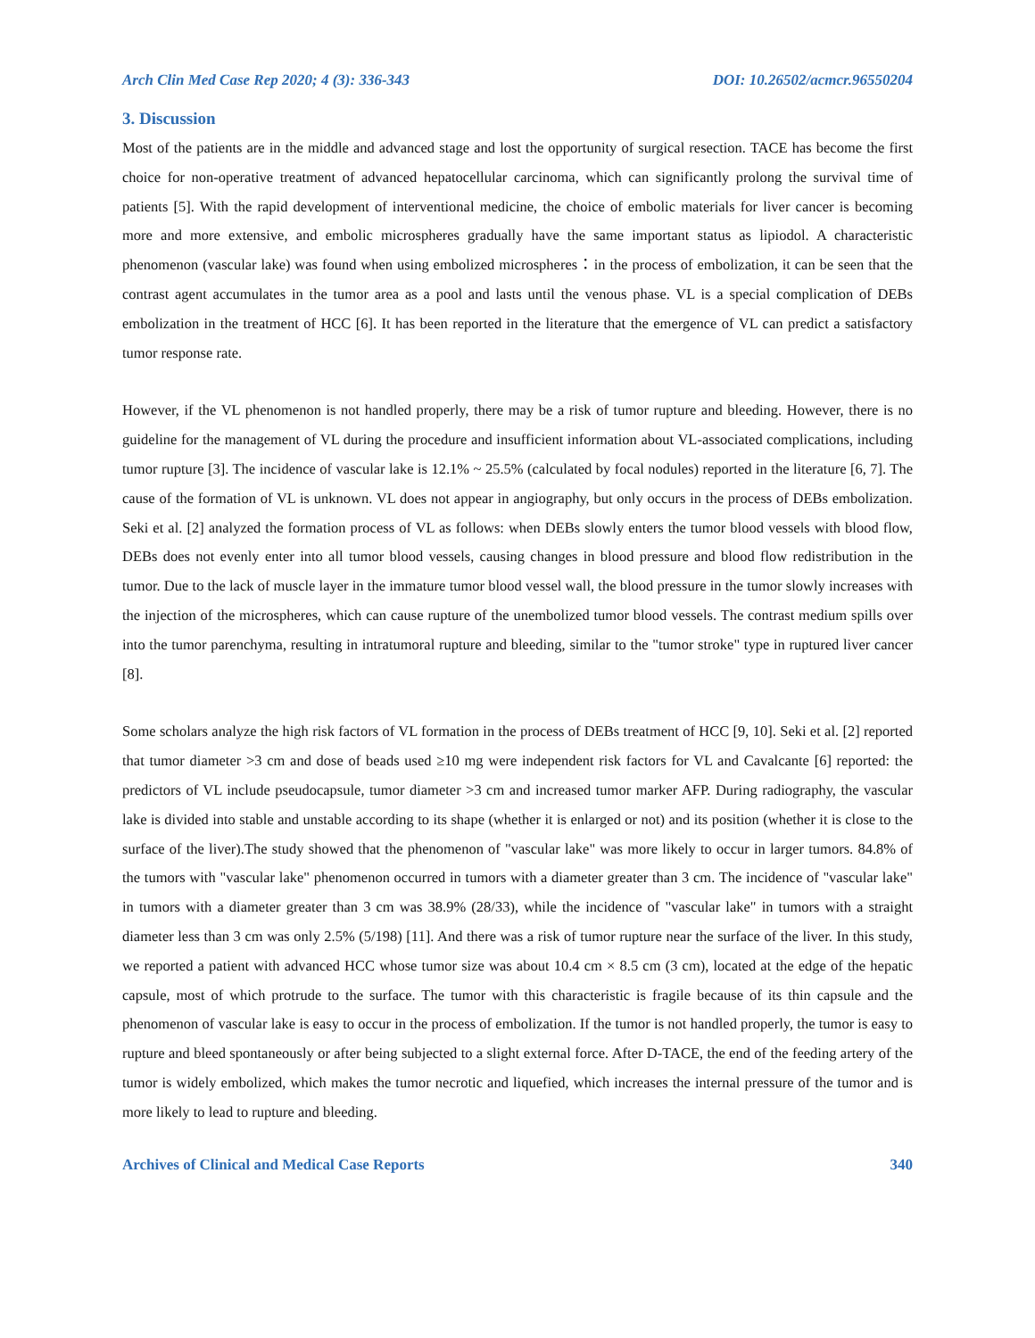Arch Clin Med Case Rep 2020; 4 (3): 336-343 DOI: 10.26502/acmcr.96550204
3. Discussion
Most of the patients are in the middle and advanced stage and lost the opportunity of surgical resection. TACE has become the first choice for non-operative treatment of advanced hepatocellular carcinoma, which can significantly prolong the survival time of patients [5]. With the rapid development of interventional medicine, the choice of embolic materials for liver cancer is becoming more and more extensive, and embolic microspheres gradually have the same important status as lipiodol. A characteristic phenomenon (vascular lake) was found when using embolized microspheres：in the process of embolization, it can be seen that the contrast agent accumulates in the tumor area as a pool and lasts until the venous phase. VL is a special complication of DEBs embolization in the treatment of HCC [6]. It has been reported in the literature that the emergence of VL can predict a satisfactory tumor response rate.
However, if the VL phenomenon is not handled properly, there may be a risk of tumor rupture and bleeding. However, there is no guideline for the management of VL during the procedure and insufficient information about VL-associated complications, including tumor rupture [3]. The incidence of vascular lake is 12.1% ~ 25.5% (calculated by focal nodules) reported in the literature [6, 7]. The cause of the formation of VL is unknown. VL does not appear in angiography, but only occurs in the process of DEBs embolization. Seki et al. [2] analyzed the formation process of VL as follows: when DEBs slowly enters the tumor blood vessels with blood flow, DEBs does not evenly enter into all tumor blood vessels, causing changes in blood pressure and blood flow redistribution in the tumor. Due to the lack of muscle layer in the immature tumor blood vessel wall, the blood pressure in the tumor slowly increases with the injection of the microspheres, which can cause rupture of the unembolized tumor blood vessels. The contrast medium spills over into the tumor parenchyma, resulting in intratumoral rupture and bleeding, similar to the "tumor stroke" type in ruptured liver cancer [8].
Some scholars analyze the high risk factors of VL formation in the process of DEBs treatment of HCC [9, 10]. Seki et al. [2] reported that tumor diameter >3 cm and dose of beads used ≥10 mg were independent risk factors for VL and Cavalcante [6] reported: the predictors of VL include pseudocapsule, tumor diameter >3 cm and increased tumor marker AFP. During radiography, the vascular lake is divided into stable and unstable according to its shape (whether it is enlarged or not) and its position (whether it is close to the surface of the liver).The study showed that the phenomenon of "vascular lake" was more likely to occur in larger tumors. 84.8% of the tumors with "vascular lake" phenomenon occurred in tumors with a diameter greater than 3 cm. The incidence of "vascular lake" in tumors with a diameter greater than 3 cm was 38.9% (28/33), while the incidence of "vascular lake" in tumors with a straight diameter less than 3 cm was only 2.5% (5/198) [11]. And there was a risk of tumor rupture near the surface of the liver. In this study, we reported a patient with advanced HCC whose tumor size was about 10.4 cm × 8.5 cm (3 cm), located at the edge of the hepatic capsule, most of which protrude to the surface. The tumor with this characteristic is fragile because of its thin capsule and the phenomenon of vascular lake is easy to occur in the process of embolization. If the tumor is not handled properly, the tumor is easy to rupture and bleed spontaneously or after being subjected to a slight external force. After D-TACE, the end of the feeding artery of the tumor is widely embolized, which makes the tumor necrotic and liquefied, which increases the internal pressure of the tumor and is more likely to lead to rupture and bleeding.
Archives of Clinical and Medical Case Reports 340